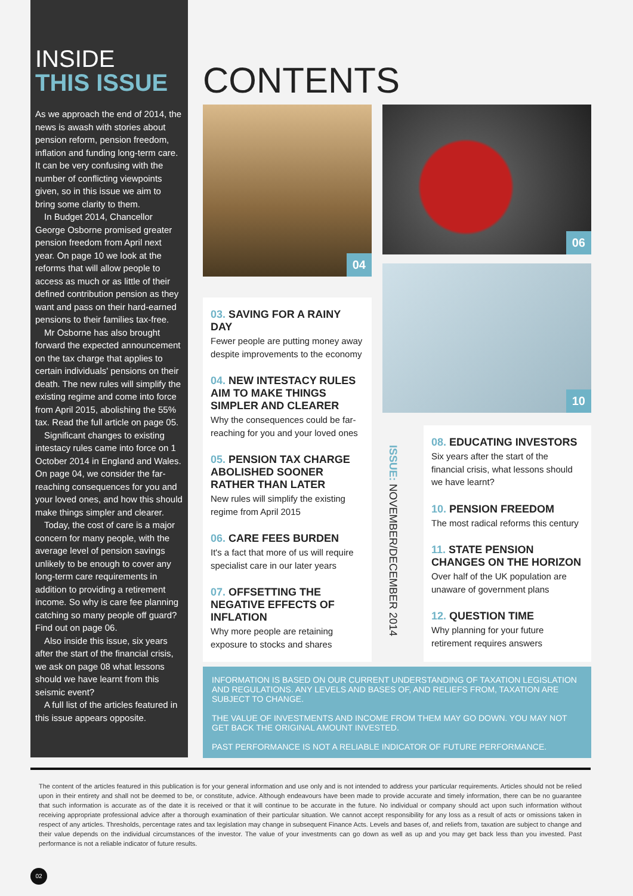INSIDE
THIS ISSUE
As we approach the end of 2014, the news is awash with stories about pension reform, pension freedom, inflation and funding long-term care. It can be very confusing with the number of conflicting viewpoints given, so in this issue we aim to bring some clarity to them.
In Budget 2014, Chancellor George Osborne promised greater pension freedom from April next year. On page 10 we look at the reforms that will allow people to access as much or as little of their defined contribution pension as they want and pass on their hard-earned pensions to their families tax-free.
Mr Osborne has also brought forward the expected announcement on the tax charge that applies to certain individuals' pensions on their death. The new rules will simplify the existing regime and come into force from April 2015, abolishing the 55% tax. Read the full article on page 05.
Significant changes to existing intestacy rules came into force on 1 October 2014 in England and Wales. On page 04, we consider the far-reaching consequences for you and your loved ones, and how this should make things simpler and clearer.
Today, the cost of care is a major concern for many people, with the average level of pension savings unlikely to be enough to cover any long-term care requirements in addition to providing a retirement income. So why is care fee planning catching so many people off guard? Find out on page 06.
Also inside this issue, six years after the start of the financial crisis, we ask on page 08 what lessons should we have learnt from this seismic event?
A full list of the articles featured in this issue appears opposite.
CONTENTS
04 06
10
03. SAVING FOR A RAINY DAY
Fewer people are putting money away despite improvements to the economy
04. NEW INTESTACY RULES AIM TO MAKE THINGS SIMPLER AND CLEARER
Why the consequences could be far-reaching for you and your loved ones
05. PENSION TAX CHARGE ABOLISHED SOONER RATHER THAN LATER
New rules will simplify the existing regime from April 2015
06. CARE FEES BURDEN
It's a fact that more of us will require specialist care in our later years
07. OFFSETTING THE NEGATIVE EFFECTS OF INFLATION
Why more people are retaining exposure to stocks and shares
ISSUE: NOVEMBER/DECEMBER 2014
08. EDUCATING INVESTORS
Six years after the start of the financial crisis, what lessons should we have learnt?
10. PENSION FREEDOM
The most radical reforms this century
11. STATE PENSION CHANGES ON THE HORIZON
Over half of the UK population are unaware of government plans
12. QUESTION TIME
Why planning for your future retirement requires answers
INFORMATION IS BASED ON OUR CURRENT UNDERSTANDING OF TAXATION LEGISLATION AND REGULATIONS. ANY LEVELS AND BASES OF, AND RELIEFS FROM, TAXATION ARE SUBJECT TO CHANGE.
THE VALUE OF INVESTMENTS AND INCOME FROM THEM MAY GO DOWN. YOU MAY NOT GET BACK THE ORIGINAL AMOUNT INVESTED.
PAST PERFORMANCE IS NOT A RELIABLE INDICATOR OF FUTURE PERFORMANCE.
The content of the articles featured in this publication is for your general information and use only and is not intended to address your particular requirements. Articles should not be relied upon in their entirety and shall not be deemed to be, or constitute, advice. Although endeavours have been made to provide accurate and timely information, there can be no guarantee that such information is accurate as of the date it is received or that it will continue to be accurate in the future. No individual or company should act upon such information without receiving appropriate professional advice after a thorough examination of their particular situation. We cannot accept responsibility for any loss as a result of acts or omissions taken in respect of any articles. Thresholds, percentage rates and tax legislation may change in subsequent Finance Acts. Levels and bases of, and reliefs from, taxation are subject to change and their value depends on the individual circumstances of the investor. The value of your investments can go down as well as up and you may get back less than you invested. Past performance is not a reliable indicator of future results.
02